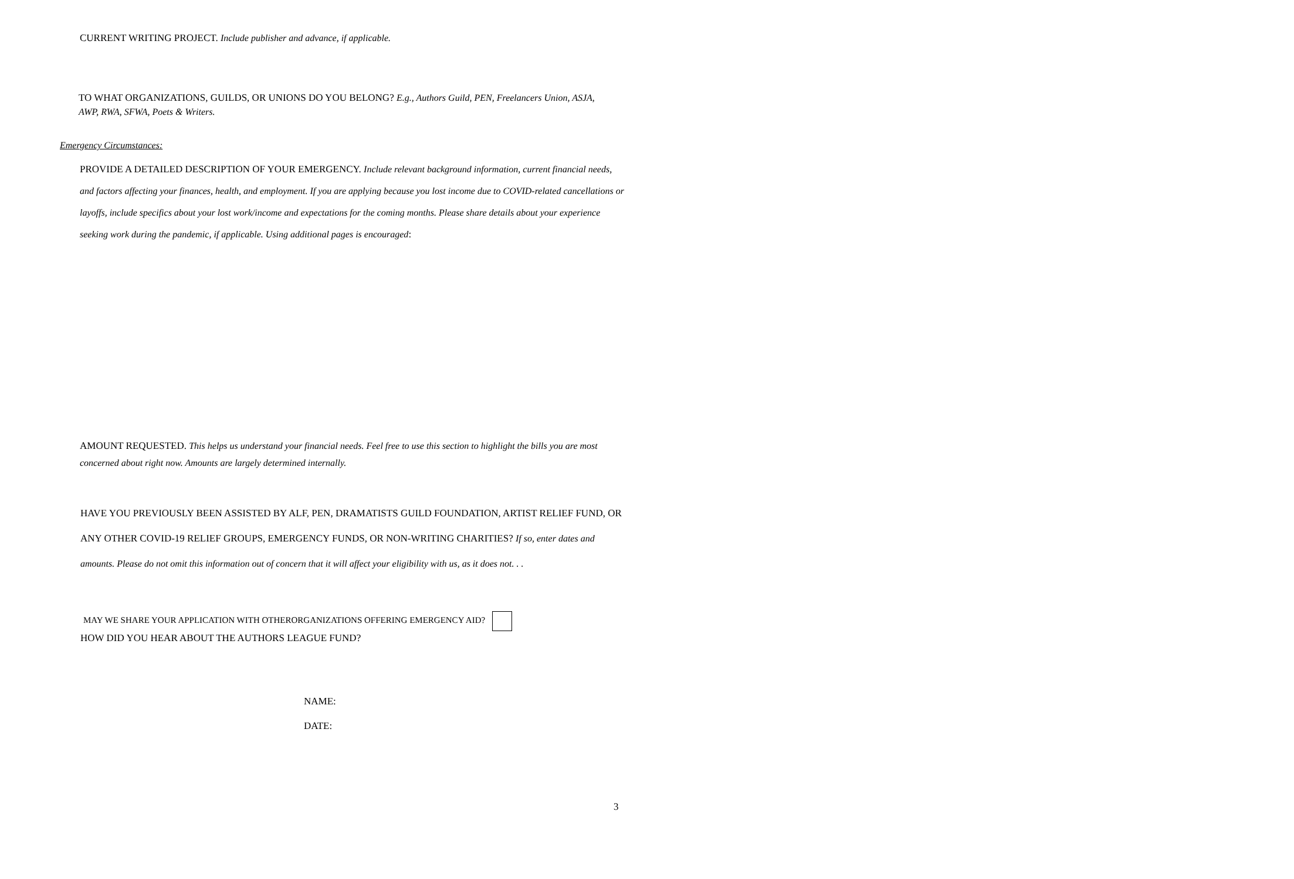CURRENT WRITING PROJECT. Include publisher and advance, if applicable.
TO WHAT ORGANIZATIONS, GUILDS, OR UNIONS DO YOU BELONG? E.g., Authors Guild, PEN, Freelancers Union, ASJA, AWP, RWA, SFWA, Poets & Writers.
Emergency Circumstances:
PROVIDE A DETAILED DESCRIPTION OF YOUR EMERGENCY. Include relevant background information, current financial needs, and factors affecting your finances, health, and employment. If you are applying because you lost income due to COVID-related cancellations or layoffs, include specifics about your lost work/income and expectations for the coming months. Please share details about your experience seeking work during the pandemic, if applicable. Using additional pages is encouraged:
AMOUNT REQUESTED. This helps us understand your financial needs. Feel free to use this section to highlight the bills you are most concerned about right now. Amounts are largely determined internally.
HAVE YOU PREVIOUSLY BEEN ASSISTED BY ALF, PEN, DRAMATISTS GUILD FOUNDATION, ARTIST RELIEF FUND, OR ANY OTHER COVID-19 RELIEF GROUPS, EMERGENCY FUNDS, OR NON-WRITING CHARITIES? If so, enter dates and amounts. Please do not omit this information out of concern that it will affect your eligibility with us, as it does not. . .
MAY WE SHARE YOUR APPLICATION WITH OTHERORGANIZATIONS OFFERING EMERGENCY AID?
HOW DID YOU HEAR ABOUT THE AUTHORS LEAGUE FUND?
NAME:
DATE:
3